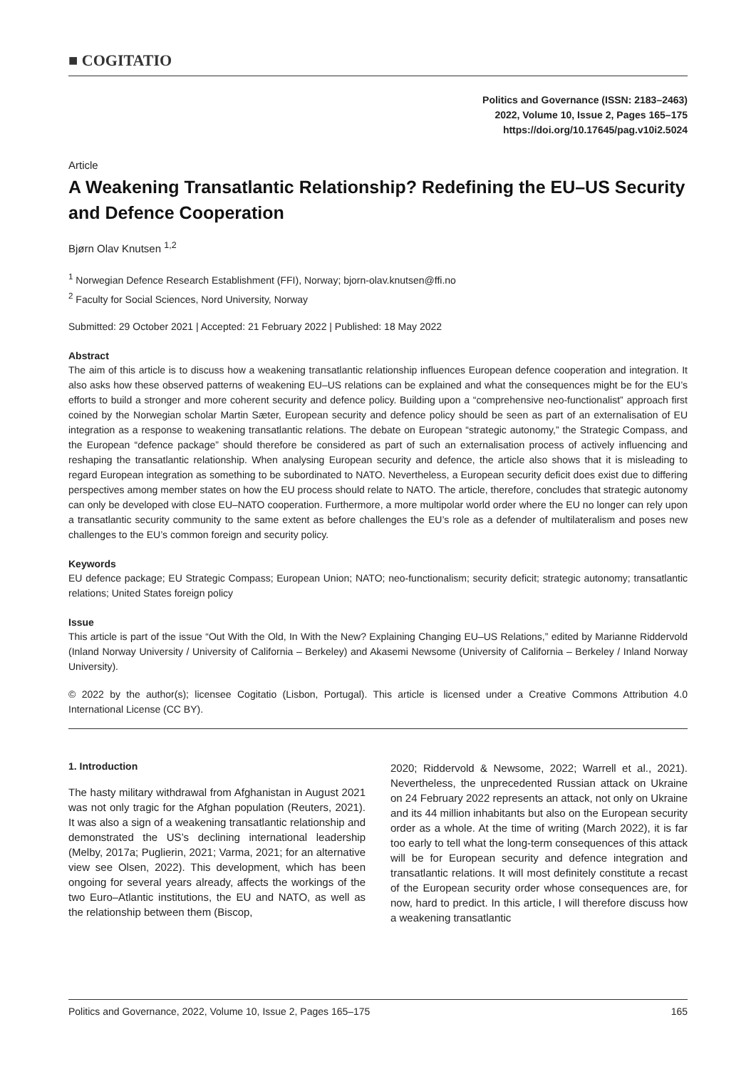■ COGITATIO
Politics and Governance (ISSN: 2183–2463)
2022, Volume 10, Issue 2, Pages 165–175
https://doi.org/10.17645/pag.v10i2.5024
Article
A Weakening Transatlantic Relationship? Redefining the EU–US Security and Defence Cooperation
Bjørn Olav Knutsen <sup>1,2</sup>
<sup>1</sup> Norwegian Defence Research Establishment (FFI), Norway; bjorn-olav.knutsen@ffi.no
<sup>2</sup> Faculty for Social Sciences, Nord University, Norway
Submitted: 29 October 2021 | Accepted: 21 February 2022 | Published: 18 May 2022
Abstract
The aim of this article is to discuss how a weakening transatlantic relationship influences European defence cooperation and integration. It also asks how these observed patterns of weakening EU–US relations can be explained and what the consequences might be for the EU’s efforts to build a stronger and more coherent security and defence policy. Building upon a “comprehensive neo-functionalist” approach first coined by the Norwegian scholar Martin Sæter, European security and defence policy should be seen as part of an externalisation of EU integration as a response to weakening transatlantic relations. The debate on European “strategic autonomy,” the Strategic Compass, and the European “defence package” should therefore be considered as part of such an externalisation process of actively influencing and reshaping the transatlantic relationship. When analysing European security and defence, the article also shows that it is misleading to regard European integration as something to be subordinated to NATO. Nevertheless, a European security deficit does exist due to differing perspectives among member states on how the EU process should relate to NATO. The article, therefore, concludes that strategic autonomy can only be developed with close EU–NATO cooperation. Furthermore, a more multipolar world order where the EU no longer can rely upon a transatlantic security community to the same extent as before challenges the EU’s role as a defender of multilateralism and poses new challenges to the EU’s common foreign and security policy.
Keywords
EU defence package; EU Strategic Compass; European Union; NATO; neo-functionalism; security deficit; strategic autonomy; transatlantic relations; United States foreign policy
Issue
This article is part of the issue “Out With the Old, In With the New? Explaining Changing EU–US Relations,” edited by Marianne Riddervold (Inland Norway University / University of California – Berkeley) and Akasemi Newsome (University of California – Berkeley / Inland Norway University).
© 2022 by the author(s); licensee Cogitatio (Lisbon, Portugal). This article is licensed under a Creative Commons Attribution 4.0 International License (CC BY).
1. Introduction
The hasty military withdrawal from Afghanistan in August 2021 was not only tragic for the Afghan population (Reuters, 2021). It was also a sign of a weakening transatlantic relationship and demonstrated the US’s declining international leadership (Melby, 2017a; Puglierin, 2021; Varma, 2021; for an alternative view see Olsen, 2022). This development, which has been ongoing for several years already, affects the workings of the two Euro–Atlantic institutions, the EU and NATO, as well as the relationship between them (Biscop,
2020; Riddervold & Newsome, 2022; Warrell et al., 2021). Nevertheless, the unprecedented Russian attack on Ukraine on 24 February 2022 represents an attack, not only on Ukraine and its 44 million inhabitants but also on the European security order as a whole. At the time of writing (March 2022), it is far too early to tell what the long-term consequences of this attack will be for European security and defence integration and transatlantic relations. It will most definitely constitute a recast of the European security order whose consequences are, for now, hard to predict. In this article, I will therefore discuss how a weakening transatlantic
Politics and Governance, 2022, Volume 10, Issue 2, Pages 165–175 165